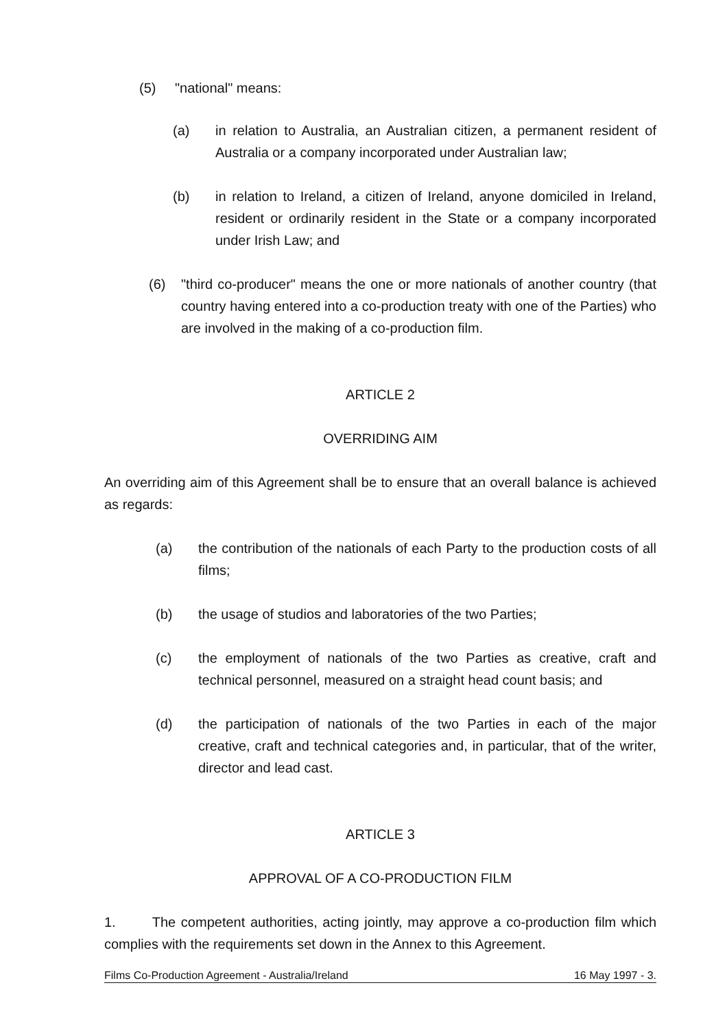(5) "national" means:
(a) in relation to Australia, an Australian citizen, a permanent resident of Australia or a company incorporated under Australian law;
(b) in relation to Ireland, a citizen of Ireland, anyone domiciled in Ireland, resident or ordinarily resident in the State or a company incorporated under Irish Law; and
(6) "third co-producer" means the one or more nationals of another country (that country having entered into a co-production treaty with one of the Parties) who are involved in the making of a co-production film.
ARTICLE 2
OVERRIDING AIM
An overriding aim of this Agreement shall be to ensure that an overall balance is achieved as regards:
(a) the contribution of the nationals of each Party to the production costs of all films;
(b) the usage of studios and laboratories of the two Parties;
(c) the employment of nationals of the two Parties as creative, craft and technical personnel, measured on a straight head count basis; and
(d) the participation of nationals of the two Parties in each of the major creative, craft and technical categories and, in particular, that of the writer, director and lead cast.
ARTICLE 3
APPROVAL OF A CO-PRODUCTION FILM
1. The competent authorities, acting jointly, may approve a co-production film which complies with the requirements set down in the Annex to this Agreement.
Films Co-Production Agreement - Australia/Ireland 16 May 1997 - 3.